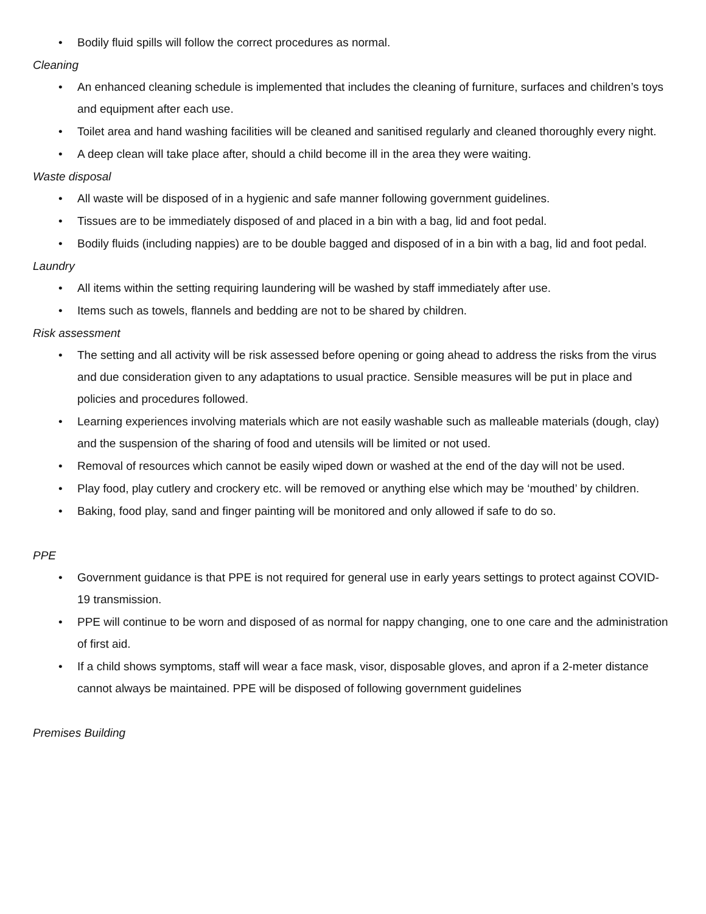• Bodily fluid spills will follow the correct procedures as normal.
Cleaning
• An enhanced cleaning schedule is implemented that includes the cleaning of furniture, surfaces and children’s toys and equipment after each use.
• Toilet area and hand washing facilities will be cleaned and sanitised regularly and cleaned thoroughly every night.
• A deep clean will take place after, should a child become ill in the area they were waiting.
Waste disposal
• All waste will be disposed of in a hygienic and safe manner following government guidelines.
• Tissues are to be immediately disposed of and placed in a bin with a bag, lid and foot pedal.
• Bodily fluids (including nappies) are to be double bagged and disposed of in a bin with a bag, lid and foot pedal.
Laundry
• All items within the setting requiring laundering will be washed by staff immediately after use.
• Items such as towels, flannels and bedding are not to be shared by children.
Risk assessment
• The setting and all activity will be risk assessed before opening or going ahead to address the risks from the virus and due consideration given to any adaptations to usual practice. Sensible measures will be put in place and policies and procedures followed.
• Learning experiences involving materials which are not easily washable such as malleable materials (dough, clay) and the suspension of the sharing of food and utensils will be limited or not used.
• Removal of resources which cannot be easily wiped down or washed at the end of the day will not be used.
• Play food, play cutlery and crockery etc. will be removed or anything else which may be ‘mouthed’ by children.
• Baking, food play, sand and finger painting will be monitored and only allowed if safe to do so.
PPE
• Government guidance is that PPE is not required for general use in early years settings to protect against COVID- 19 transmission.
• PPE will continue to be worn and disposed of as normal for nappy changing, one to one care and the administration of first aid.
• If a child shows symptoms, staff will wear a face mask, visor, disposable gloves, and apron if a 2-meter distance cannot always be maintained. PPE will be disposed of following government guidelines
Premises Building